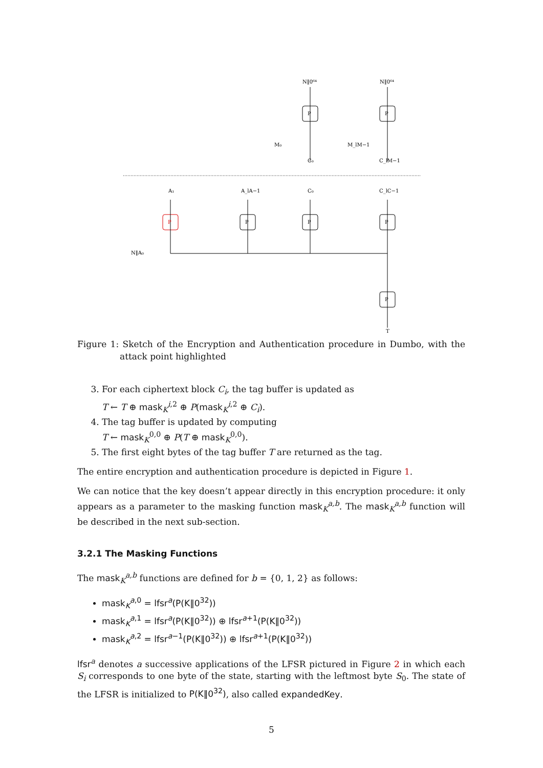N‖0⁶⁴
N‖0⁶⁴
C₀
C_lM−1
A₁
A_lA−1
C₀
C_lC−1
N‖A₀
M₀
M_lM−1
T
P
P
P
P
P
P
P
Figure 1: Sketch of the Encryption and Authentication procedure in Dumbo, with the attack point highlighted
3. For each ciphertext block C<sub>i</sub>, the tag buffer is updated as
T ← T ⊕ mask<sub>K</sub><sup>i,2</sup> ⊕ P(mask<sub>K</sub><sup>i,2</sup> ⊕ C<sub>i</sub>).
4. The tag buffer is updated by computing
T ← mask<sub>K</sub><sup>0,0</sup> ⊕ P(T ⊕ mask<sub>K</sub><sup>0,0</sup>).
5. The first eight bytes of the tag buffer T are returned as the tag.
The entire encryption and authentication procedure is depicted in Figure 1.
We can notice that the key doesn’t appear directly in this encryption procedure: it only appears as a parameter to the masking function mask<sub>K</sub><sup>a,b</sup>. The mask<sub>K</sub><sup>a,b</sup> function will be described in the next sub-section.
3.2.1 The Masking Functions
The mask<sub>K</sub><sup>a,b</sup> functions are defined for b = {0, 1, 2} as follows:
mask<sub>K</sub><sup>a,0</sup> = lfsr<sup>a</sup>(P(K‖0<sup>32</sup>))
mask<sub>K</sub><sup>a,1</sup> = lfsr<sup>a</sup>(P(K‖0<sup>32</sup>)) ⊕ lfsr<sup>a+1</sup>(P(K‖0<sup>32</sup>))
mask<sub>K</sub><sup>a,2</sup> = lfsr<sup>a−1</sup>(P(K‖0<sup>32</sup>)) ⊕ lfsr<sup>a+1</sup>(P(K‖0<sup>32</sup>))
lfsr<sup>a</sup> denotes a successive applications of the LFSR pictured in Figure 2 in which each S<sub>i</sub> corresponds to one byte of the state, starting with the leftmost byte S<sub>0</sub>. The state of the LFSR is initialized to P(K‖0<sup>32</sup>), also called expandedKey.
5